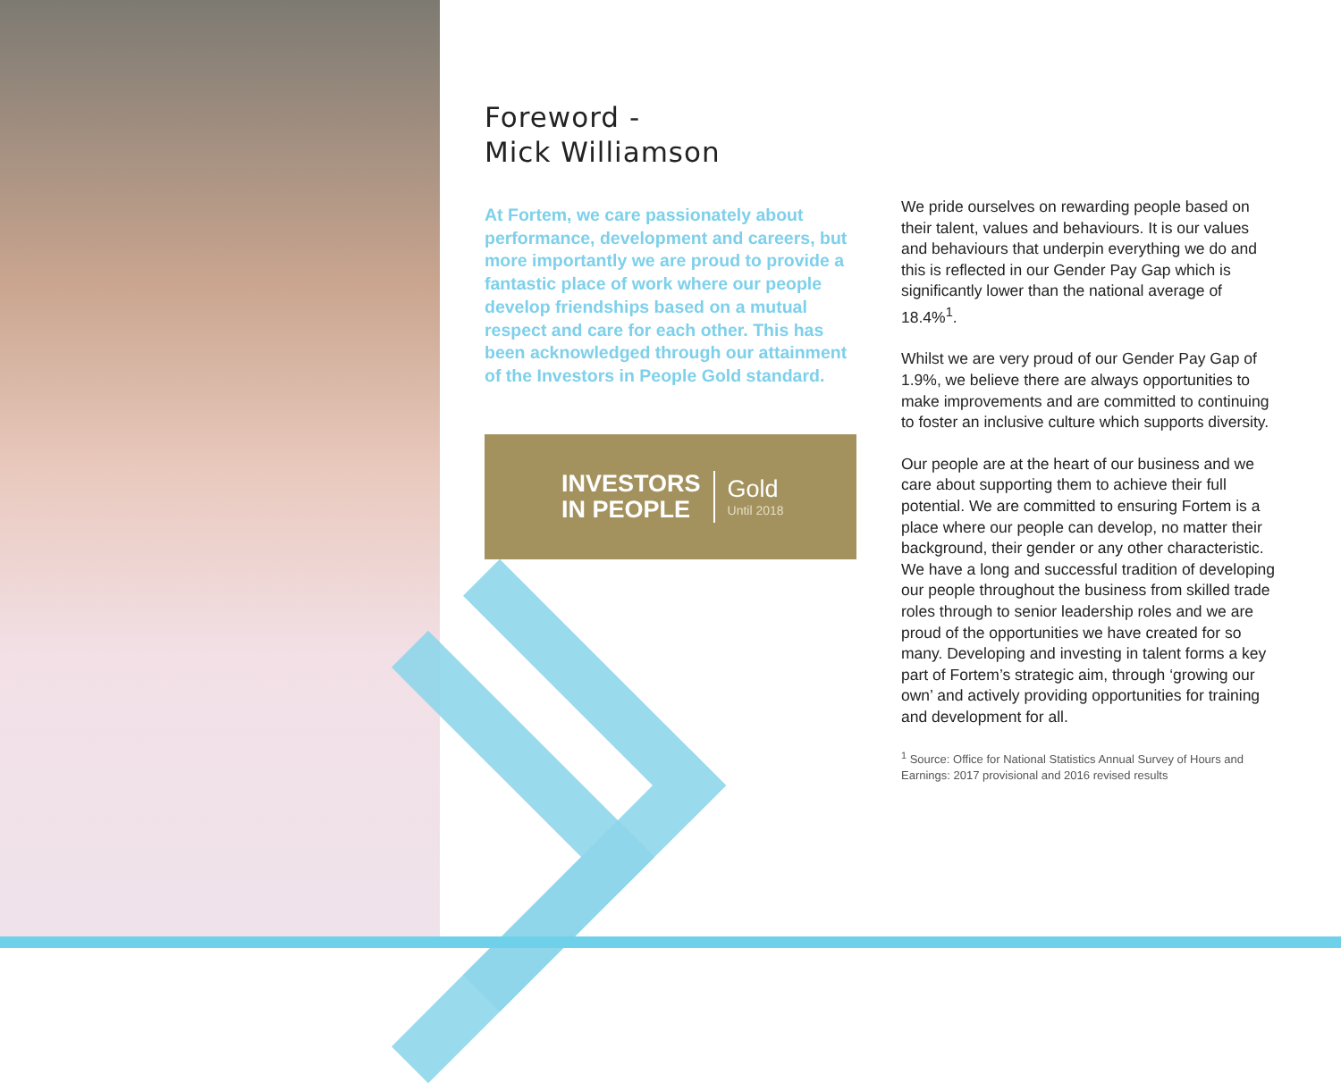Foreword -
Mick Williamson
At Fortem, we care passionately about performance, development and careers, but more importantly we are proud to provide a fantastic place of work where our people develop friendships based on a mutual respect and care for each other. This has been acknowledged through our attainment of the Investors in People Gold standard.
INVESTORS
IN PEOPLE
Gold
Until 2018
We pride ourselves on rewarding people based on their talent, values and behaviours. It is our values and behaviours that underpin everything we do and this is reflected in our Gender Pay Gap which is significantly lower than the national average of 18.4%<sup>1</sup>.
Whilst we are very proud of our Gender Pay Gap of 1.9%, we believe there are always opportunities to make improvements and are committed to continuing to foster an inclusive culture which supports diversity.
Our people are at the heart of our business and we care about supporting them to achieve their full potential. We are committed to ensuring Fortem is a place where our people can develop, no matter their background, their gender or any other characteristic. We have a long and successful tradition of developing our people throughout the business from skilled trade roles through to senior leadership roles and we are proud of the opportunities we have created for so many. Developing and investing in talent forms a key part of Fortem’s strategic aim, through ‘growing our own’ and actively providing opportunities for training and development for all.
<sup>1</sup> Source: Office for National Statistics Annual Survey of Hours and Earnings: 2017 provisional and 2016 revised results